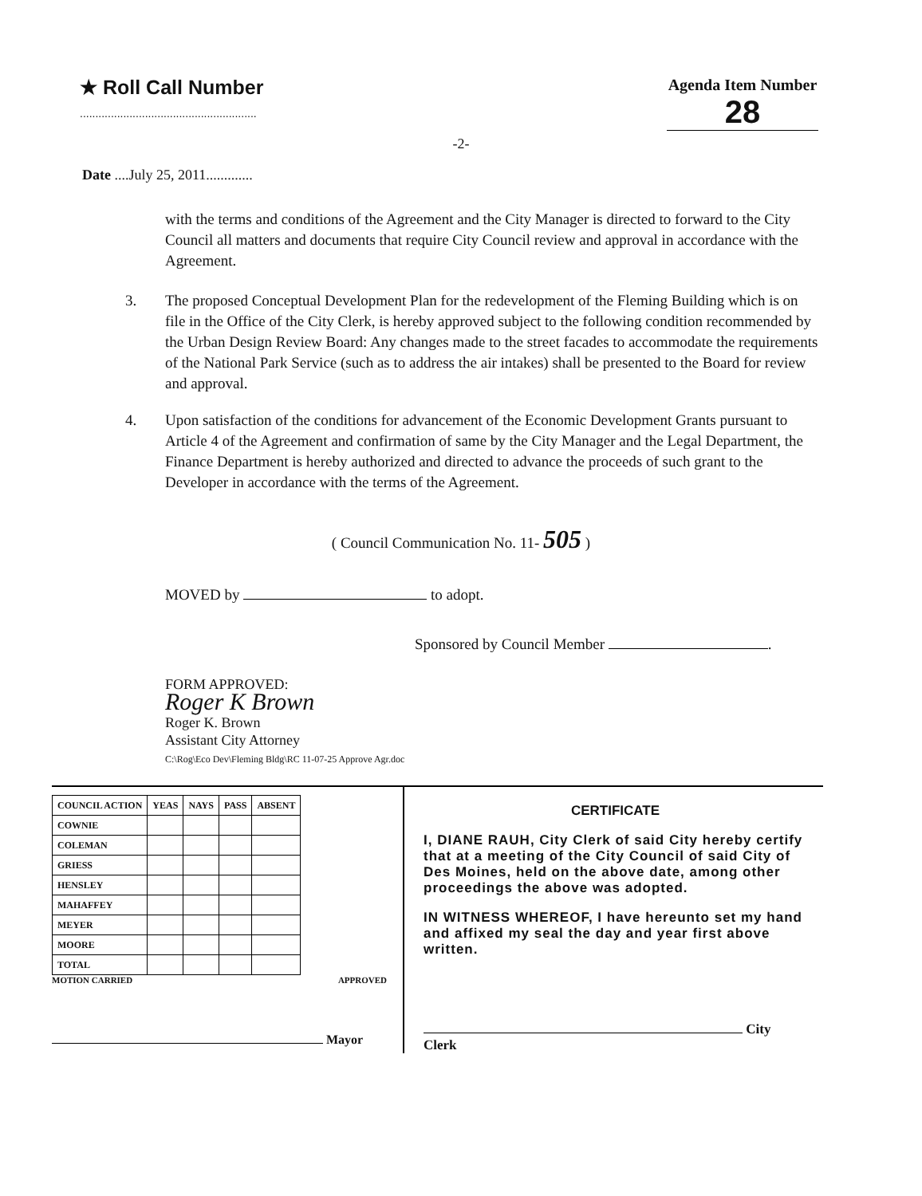★ Roll Call Number
.........................................................
Agenda Item Number
28
-2-
Date ....July 25, 2011.............
with the terms and conditions of the Agreement and the City Manager is directed to forward to the City Council all matters and documents that require City Council review and approval in accordance with the Agreement.
3. The proposed Conceptual Development Plan for the redevelopment of the Fleming Building which is on file in the Office of the City Clerk, is hereby approved subject to the following condition recommended by the Urban Design Review Board: Any changes made to the street facades to accommodate the requirements of the National Park Service (such as to address the air intakes) shall be presented to the Board for review and approval.
4. Upon satisfaction of the conditions for advancement of the Economic Development Grants pursuant to Article 4 of the Agreement and confirmation of same by the City Manager and the Legal Department, the Finance Department is hereby authorized and directed to advance the proceeds of such grant to the Developer in accordance with the terms of the Agreement.
( Council Communication No. 11- 505 )
MOVED by to adopt.
Sponsored by Council Member .
FORM APPROVED:
Roger K Brown
Roger K. Brown
Assistant City Attorney
C:\Rog\Eco Dev\Fleming Bldg\RC 11-07-25 Approve Agr.doc
| COUNCIL ACTION | YEAS | NAYS | PASS | ABSENT |
| --- | --- | --- | --- | --- |
| COWNIE | | | | |
| COLEMAN | | | | |
| GRIESS | | | | |
| HENSLEY | | | | |
| MAHAFFEY | | | | |
| MEYER | | | | |
| MOORE | | | | |
| TOTAL | | | | |
MOTION CARRIED APPROVED
Mayor
CERTIFICATE
I, DIANE RAUH, City Clerk of said City hereby certify that at a meeting of the City Council of said City of Des Moines, held on the above date, among other proceedings the above was adopted.
IN WITNESS WHEREOF, I have hereunto set my hand and affixed my seal the day and year first above written.
City Clerk